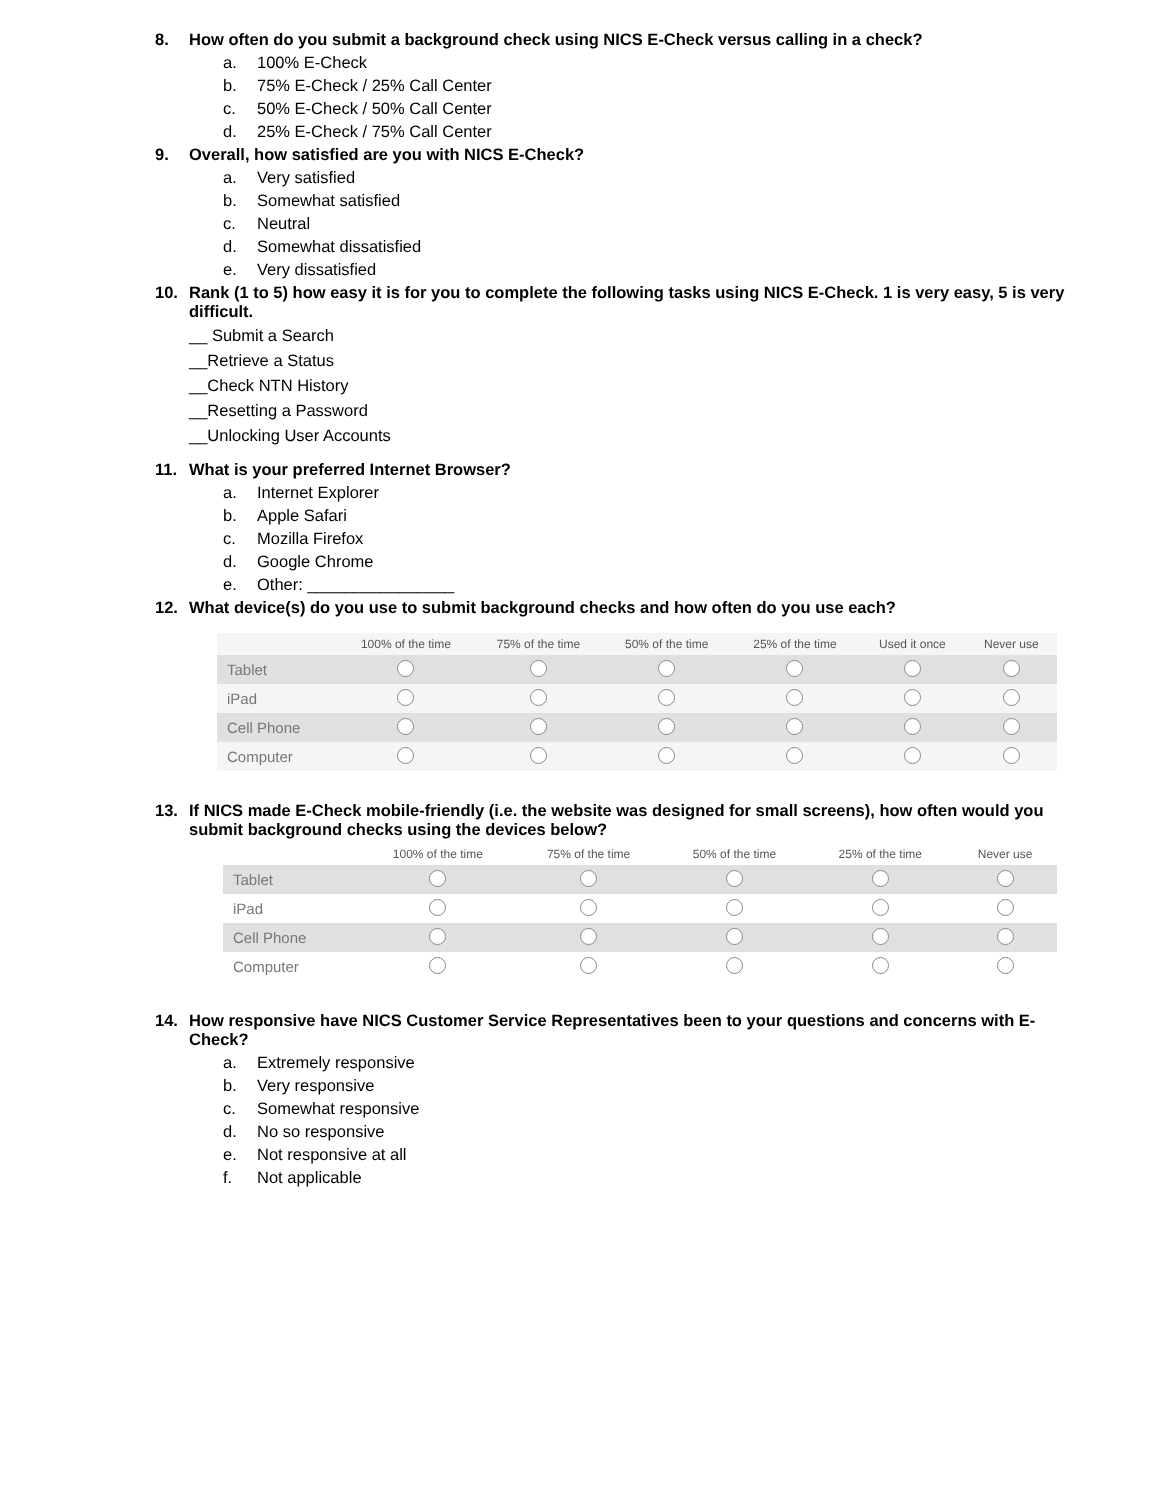8. How often do you submit a background check using NICS E-Check versus calling in a check?
a. 100% E-Check
b. 75% E-Check / 25% Call Center
c. 50% E-Check / 50% Call Center
d. 25% E-Check / 75% Call Center
9. Overall, how satisfied are you with NICS E-Check?
a. Very satisfied
b. Somewhat satisfied
c. Neutral
d. Somewhat dissatisfied
e. Very dissatisfied
10. Rank (1 to 5) how easy it is for you to complete the following tasks using NICS E-Check. 1 is very easy, 5 is very difficult.
__ Submit a Search
__Retrieve a Status
__Check NTN History
__Resetting a Password
__Unlocking User Accounts
11. What is your preferred Internet Browser?
a. Internet Explorer
b. Apple Safari
c. Mozilla Firefox
d. Google Chrome
e. Other: ________________
12. What device(s) do you use to submit background checks and how often do you use each?
| | 100% of the time | 75% of the time | 50% of the time | 25% of the time | Used it once | Never use |
| --- | --- | --- | --- | --- | --- | --- |
| Tablet | | | | | | |
| iPad | | | | | | |
| Cell Phone | | | | | | |
| Computer | | | | | | |
13. If NICS made E-Check mobile-friendly (i.e. the website was designed for small screens), how often would you submit background checks using the devices below?
| | 100% of the time | 75% of the time | 50% of the time | 25% of the time | Never use |
| --- | --- | --- | --- | --- | --- |
| Tablet | | | | | |
| iPad | | | | | |
| Cell Phone | | | | | |
| Computer | | | | | |
14. How responsive have NICS Customer Service Representatives been to your questions and concerns with E-Check?
a. Extremely responsive
b. Very responsive
c. Somewhat responsive
d. No so responsive
e. Not responsive at all
f. Not applicable